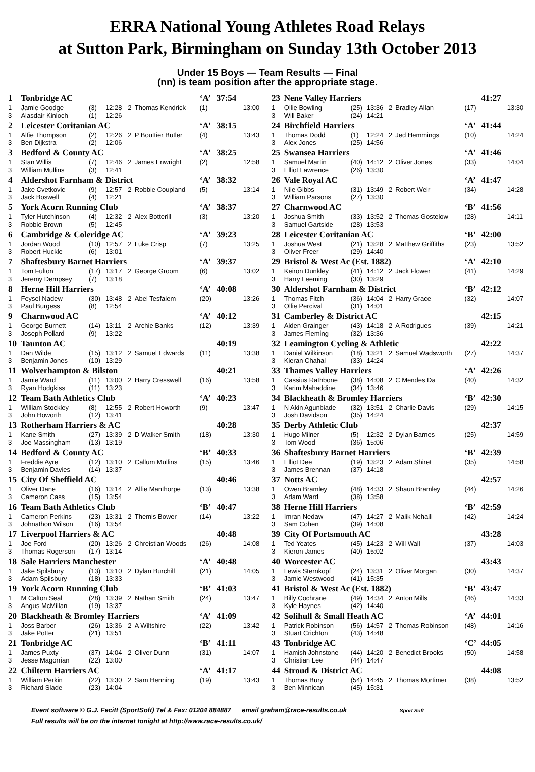ERRA National Young Athletes Road Relays
at Sutton Park, Birmingham on Sunday 13th October 2013
Under 15 Boys — Team Results — Final
(nn) is team position after the appropriate stage.
| 1 | Tonbridge AC | | | | | ‘A’ | 37:54 | |
| 1 | Jamie Goodge | (3) | 12:28 | 2 | Thomas Kendrick | (1) | | 13:00 |
| 3 | Alasdair Kinloch | (1) | 12:26 | | | | | |
| 2 | Leicester Coritanian AC | | | | | ‘A’ | 38:15 | |
| 1 | Alfie Thompson | (2) | 12:26 | 2 | P Bouttier Butler | (4) | | 13:43 |
| 3 | Ben Dijkstra | (2) | 12:06 | | | | | |
| 3 | Bedford & County AC | | | | | ‘A’ | 38:25 | |
| 1 | Stan Willis | (7) | 12:46 | 2 | James Enwright | (2) | | 12:58 |
| 3 | William Mullins | (3) | 12:41 | | | | | |
| 4 | Aldershot Farnham & District | | | | | ‘A’ | 38:32 | |
| 1 | Jake Cvetkovic | (9) | 12:57 | 2 | Robbie Coupland | (5) | | 13:14 |
| 3 | Jack Boswell | (4) | 12:21 | | | | | |
| 5 | York Acorn Running Club | | | | | ‘A’ | 38:37 | |
| 1 | Tyler Hutchinson | (4) | 12:32 | 2 | Alex Botterill | (3) | | 13:20 |
| 3 | Robbie Brown | (5) | 12:45 | | | | | |
| 6 | Cambridge & Coleridge AC | | | | | ‘A’ | 39:23 | |
| 1 | Jordan Wood | (10) | 12:57 | 2 | Luke Crisp | (7) | | 13:25 |
| 3 | Robert Huckle | (6) | 13:01 | | | | | |
| 7 | Shaftesbury Barnet Harriers | | | | | ‘A’ | 39:37 | |
| 1 | Tom Fulton | (17) | 13:17 | 2 | George Groom | (6) | | 13:02 |
| 3 | Jeremy Dempsey | (7) | 13:18 | | | | | |
| 8 | Herne Hill Harriers | | | | | ‘A’ | 40:08 | |
| 1 | Feysel Nadew | (30) | 13:48 | 2 | Abel Tesfalem | (20) | | 13:26 |
| 3 | Paul Burgess | (8) | 12:54 | | | | | |
| 9 | Charnwood AC | | | | | ‘A’ | 40:12 | |
| 1 | George Burnett | (14) | 13:11 | 2 | Archie Banks | (12) | | 13:39 |
| 3 | Joseph Pollard | (9) | 13:22 | | | | | |
| 10 | Taunton AC | | | | | | 40:19 | |
| 1 | Dan Wilde | (15) | 13:12 | 2 | Samuel Edwards | (11) | | 13:38 |
| 3 | Benjamin Jones | (10) | 13:29 | | | | | |
| 11 | Wolverhampton & Bilston | | | | | | 40:21 | |
| 1 | Jamie Ward | (11) | 13:00 | 2 | Harry Cresswell | (16) | | 13:58 |
| 3 | Ryan Hodgkiss | (11) | 13:23 | | | | | |
| 12 | Team Bath Athletics Club | | | | | ‘A’ | 40:23 | |
| 1 | William Stockley | (8) | 12:55 | 2 | Robert Howorth | (9) | | 13:47 |
| 3 | John Howorth | (12) | 13:41 | | | | | |
| 13 | Rotherham Harriers & AC | | | | | | 40:28 | |
| 1 | Kane Smith | (27) | 13:39 | 2 | D Walker Smith | (18) | | 13:30 |
| 3 | Joe Massingham | (13) | 13:19 | | | | | |
| 14 | Bedford & County AC | | | | | ‘B’ | 40:33 | |
| 1 | Freddie Ayre | (12) | 13:10 | 2 | Callum Mullins | (15) | | 13:46 |
| 3 | Benjamin Davies | (14) | 13:37 | | | | | |
| 15 | City Of Sheffield AC | | | | | | 40:46 | |
| 1 | Oliver Dane | (16) | 13:14 | 2 | Alfie Manthorpe | (13) | | 13:38 |
| 3 | Cameron Cass | (15) | 13:54 | | | | | |
| 16 | Team Bath Athletics Club | | | | | ‘B’ | 40:47 | |
| 1 | Cameron Perkins | (23) | 13:31 | 2 | Themis Bower | (14) | | 13:22 |
| 3 | Johnathon Wilson | (16) | 13:54 | | | | | |
| 17 | Liverpool Harriers & AC | | | | | | 40:48 | |
| 1 | Joe Ford | (20) | 13:26 | 2 | Chreistian Woods | (26) | | 14:08 |
| 3 | Thomas Rogerson | (17) | 13:14 | | | | | |
| 18 | Sale Harriers Manchester | | | | | ‘A’ | 40:48 | |
| 1 | Jake Spilsbury | (13) | 13:10 | 2 | Dylan Burchill | (21) | | 14:05 |
| 3 | Adam Spilsbury | (18) | 13:33 | | | | | |
| 19 | York Acorn Running Club | | | | | ‘B’ | 41:03 | |
| 1 | M Calton Seal | (28) | 13:39 | 2 | Nathan Smith | (24) | | 13:47 |
| 3 | Angus McMillan | (19) | 13:37 | | | | | |
| 20 | Blackheath & Bromley Harriers | | | | | ‘A’ | 41:09 | |
| 1 | Joss Barber | (26) | 13:36 | 2 | A Wiltshire | (22) | | 13:42 |
| 3 | Jake Potter | (21) | 13:51 | | | | | |
| 21 | Tonbridge AC | | | | | ‘B’ | 41:11 | |
| 1 | James Puxty | (37) | 14:04 | 2 | Oliver Dunn | (31) | | 14:07 |
| 3 | Jesse Magorrian | (22) | 13:00 | | | | | |
| 22 | Chiltern Harriers AC | | | | | ‘A’ | 41:17 | |
| 1 | William Perkin | (22) | 13:30 | 2 | Sam Henning | (19) | | 13:43 |
| 3 | Richard Slade | (23) | 14:04 | | | | | |
| 23 | Nene Valley Harriers | | | | | | 41:27 | |
| 1 | Ollie Bowling | (25) | 13:36 | 2 | Bradley Allan | (17) | | 13:30 |
| 3 | Will Baker | (24) | 14:21 | | | | | |
| 24 | Birchfield Harriers | | | | | ‘A’ | 41:44 | |
| 1 | Thomas Dodd | (1) | 12:24 | 2 | Jed Hemmings | (10) | | 14:24 |
| 3 | Alex Jones | (25) | 14:56 | | | | | |
| 25 | Swansea Harriers | | | | | ‘A’ | 41:46 | |
| 1 | Samuel Martin | (40) | 14:12 | 2 | Oliver Jones | (33) | | 14:04 |
| 3 | Elliot Lawrence | (26) | 13:30 | | | | | |
| 26 | Vale Royal AC | | | | | ‘A’ | 41:47 | |
| 1 | Nile Gibbs | (31) | 13:49 | 2 | Robert Weir | (34) | | 14:28 |
| 3 | William Parsons | (27) | 13:30 | | | | | |
| 27 | Charnwood AC | | | | | ‘B’ | 41:56 | |
| 1 | Joshua Smith | (33) | 13:52 | 2 | Thomas Gostelow | (28) | | 14:11 |
| 3 | Samuel Gartside | (28) | 13:53 | | | | | |
| 28 | Leicester Coritanian AC | | | | | ‘B’ | 42:00 | |
| 1 | Joshua West | (21) | 13:28 | 2 | Matthew Griffiths | (23) | | 13:52 |
| 3 | Oliver Freer | (29) | 14:40 | | | | | |
| 29 | Bristol & West Ac (Est. 1882) | | | | | ‘A’ | 42:10 | |
| 1 | Keiron Dunkley | (41) | 14:12 | 2 | Jack Flower | (41) | | 14:29 |
| 3 | Harry Leeming | (30) | 13:29 | | | | | |
| 30 | Aldershot Farnham & District | | | | | ‘B’ | 42:12 | |
| 1 | Thomas Fitch | (36) | 14:04 | 2 | Harry Grace | (32) | | 14:07 |
| 3 | Ollie Percival | (31) | 14:01 | | | | | |
| 31 | Camberley & District AC | | | | | | 42:15 | |
| 1 | Aiden Grainger | (43) | 14:18 | 2 | A Rodrigues | (39) | | 14:21 |
| 3 | James Fleming | (32) | 13:36 | | | | | |
| 32 | Leamington Cycling & Athletic | | | | | | 42:22 | |
| 1 | Daniel Wilkinson | (18) | 13:21 | 2 | Samuel Wadsworth | (27) | | 14:37 |
| 3 | Kieran Chahal | (33) | 14:24 | | | | | |
| 33 | Thames Valley Harriers | | | | | ‘A’ | 42:26 | |
| 1 | Cassius Rathbone | (38) | 14:08 | 2 | C Mendes Da | (40) | | 14:32 |
| 3 | Karim Mahaddine | (34) | 13:46 | | | | | |
| 34 | Blackheath & Bromley Harriers | | | | | ‘B’ | 42:30 | |
| 1 | N Akin Agunbiade | (32) | 13:51 | 2 | Charlie Davis | (29) | | 14:15 |
| 3 | Josh Davidson | (35) | 14:24 | | | | | |
| 35 | Derby Athletic Club | | | | | | 42:37 | |
| 1 | Hugo Milner | (5) | 12:32 | 2 | Dylan Barnes | (25) | | 14:59 |
| 3 | Tom Wood | (36) | 15:06 | | | | | |
| 36 | Shaftesbury Barnet Harriers | | | | | ‘B’ | 42:39 | |
| 1 | Elliot Dee | (19) | 13:23 | 2 | Adam Shiret | (35) | | 14:58 |
| 3 | James Brennan | (37) | 14:18 | | | | | |
| 37 | Notts AC | | | | | | 42:57 | |
| 1 | Owen Bramley | (48) | 14:33 | 2 | Shaun Bramley | (44) | | 14:26 |
| 3 | Adam Ward | (38) | 13:58 | | | | | |
| 38 | Herne Hill Harriers | | | | | ‘B’ | 42:59 | |
| 1 | Imran Nedaw | (47) | 14:27 | 2 | Malik Nehaili | (42) | | 14:24 |
| 3 | Sam Cohen | (39) | 14:08 | | | | | |
| 39 | City Of Portsmouth AC | | | | | | 43:28 | |
| 1 | Ted Yeates | (45) | 14:23 | 2 | Will Wall | (37) | | 14:03 |
| 3 | Kieron James | (40) | 15:02 | | | | | |
| 40 | Worcester AC | | | | | | 43:43 | |
| 1 | Lewis Sternkopf | (24) | 13:31 | 2 | Oliver Morgan | (30) | | 14:37 |
| 3 | Jamie Westwood | (41) | 15:35 | | | | | |
| 41 | Bristol & West Ac (Est. 1882) | | | | | ‘B’ | 43:47 | |
| 1 | Billy Cochrane | (49) | 14:34 | 2 | Anton Mills | (46) | | 14:33 |
| 3 | Kyle Haynes | (42) | 14:40 | | | | | |
| 42 | Solihull & Small Heath AC | | | | | ‘A’ | 44:01 | |
| 1 | Patrick Robinson | (56) | 14:57 | 2 | Thomas Robinson | (48) | | 14:16 |
| 3 | Stuart Crichton | (43) | 14:48 | | | | | |
| 43 | Tonbridge AC | | | | | ‘C’ | 44:05 | |
| 1 | Hamish Johnstone | (44) | 14:20 | 2 | Benedict Brooks | (50) | | 14:58 |
| 3 | Christian Lee | (44) | 14:47 | | | | | |
| 44 | Stroud & District AC | | | | | | 44:08 | |
| 1 | Thomas Bury | (54) | 14:45 | 2 | Thomas Mortimer | (38) | | 13:52 |
| 3 | Ben Minnican | (45) | 15:31 | | | | | |
Event software © G.J. Fecitt (SportSoft) Tel & Fax: 01204 884887 email graham@race-results.co.uk Sport Soft
Full results will be on the internet tonight at http://www.race-results.co.uk/